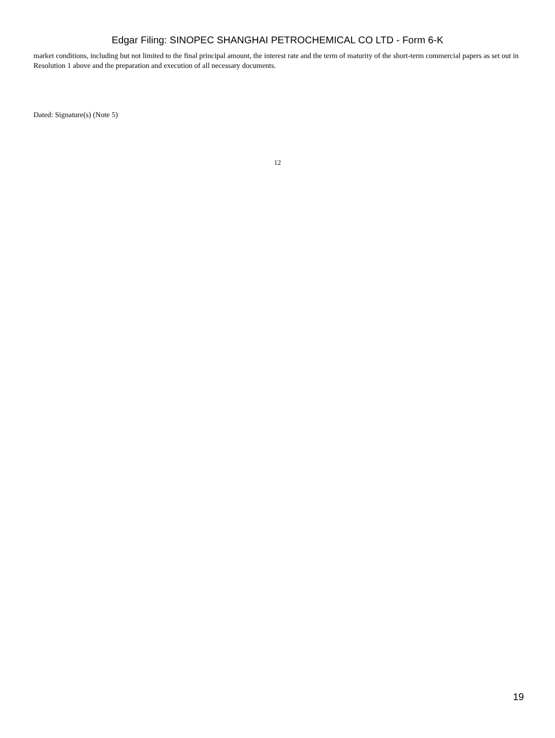Edgar Filing: SINOPEC SHANGHAI PETROCHEMICAL CO LTD - Form 6-K
market conditions, including but not limited to the final principal amount, the interest rate and the term of maturity of the short-term commercial papers as set out in Resolution 1 above and the preparation and execution of all necessary documents.
Dated: Signature(s) (Note 5)
12
19